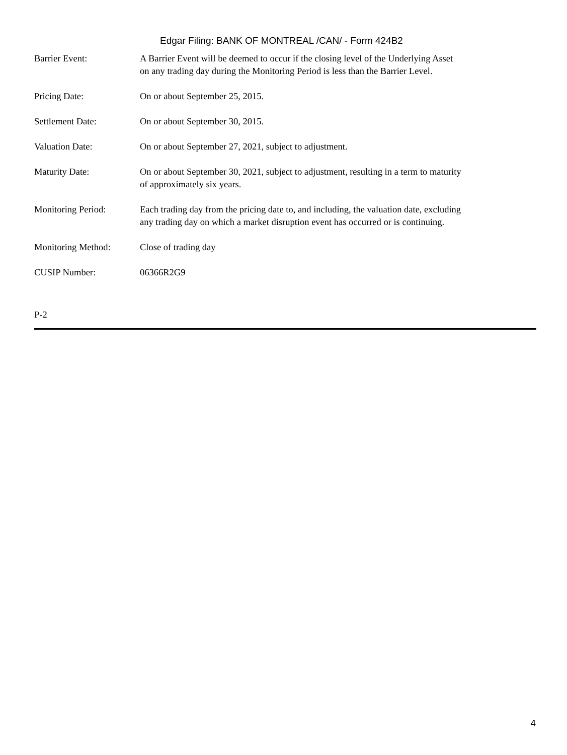Edgar Filing: BANK OF MONTREAL /CAN/ - Form 424B2
| Barrier Event: | A Barrier Event will be deemed to occur if the closing level of the Underlying Asset on any trading day during the Monitoring Period is less than the Barrier Level. |
| Pricing Date: | On or about September 25, 2015. |
| Settlement Date: | On or about September 30, 2015. |
| Valuation Date: | On or about September 27, 2021, subject to adjustment. |
| Maturity Date: | On or about September 30, 2021, subject to adjustment, resulting in a term to maturity of approximately six years. |
| Monitoring Period: | Each trading day from the pricing date to, and including, the valuation date, excluding any trading day on which a market disruption event has occurred or is continuing. |
| Monitoring Method: | Close of trading day |
| CUSIP Number: | 06366R2G9 |
P-2
4